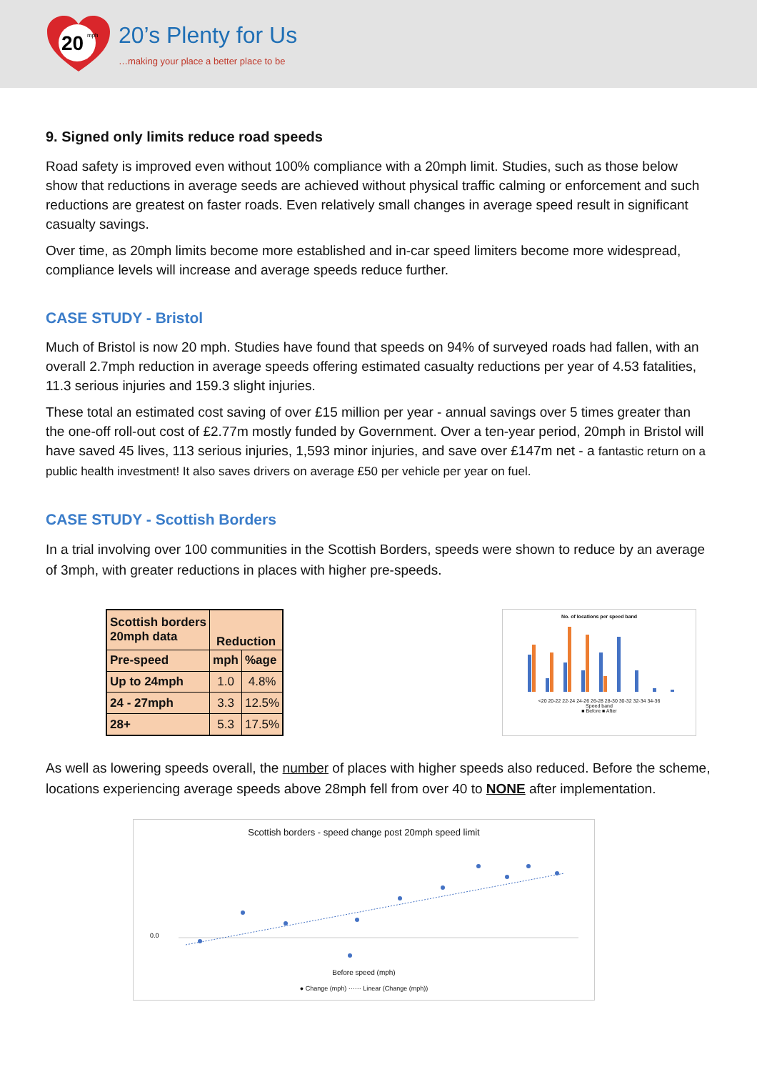20
mph
20’s Plenty for Us
…making your place a better place to be
9. Signed only limits reduce road speeds
Road safety is improved even without 100% compliance with a 20mph limit. Studies, such as those below show that reductions in average seeds are achieved without physical traffic calming or enforcement and such reductions are greatest on faster roads. Even relatively small changes in average speed result in significant casualty savings.
Over time, as 20mph limits become more established and in-car speed limiters become more widespread, compliance levels will increase and average speeds reduce further.
CASE STUDY - Bristol
Much of Bristol is now 20 mph. Studies have found that speeds on 94% of surveyed roads had fallen, with an overall 2.7mph reduction in average speeds offering estimated casualty reductions per year of 4.53 fatalities, 11.3 serious injuries and 159.3 slight injuries.
These total an estimated cost saving of over £15 million per year - annual savings over 5 times greater than the one-off roll-out cost of £2.77m mostly funded by Government. Over a ten-year period, 20mph in Bristol will have saved 45 lives, 113 serious injuries, 1,593 minor injuries, and save over £147m net - a fantastic return on a public health investment! It also saves drivers on average £50 per vehicle per year on fuel.
CASE STUDY - Scottish Borders
In a trial involving over 100 communities in the Scottish Borders, speeds were shown to reduce by an average of 3mph, with greater reductions in places with higher pre-speeds.
| Scottish borders 20mph data | Reduction | |
| --- | --- | --- |
| Pre-speed | mph | %age |
| Up to 24mph | 1.0 | 4.8% |
| 24 - 27mph | 3.3 | 12.5% |
| 28+ | 5.3 | 17.5% |
No. of locations per speed band
<20 20-22 22-24 24-26 26-28 28-30 30-32 32-34 34-36
Speed band
■ Before ■ After
As well as lowering speeds overall, the number of places with higher speeds also reduced. Before the scheme, locations experiencing average speeds above 28mph fell from over 40 to NONE after implementation.
Scottish borders - speed change post 20mph speed limit
0.0
Before speed (mph)
● Change (mph) ······ Linear (Change (mph))